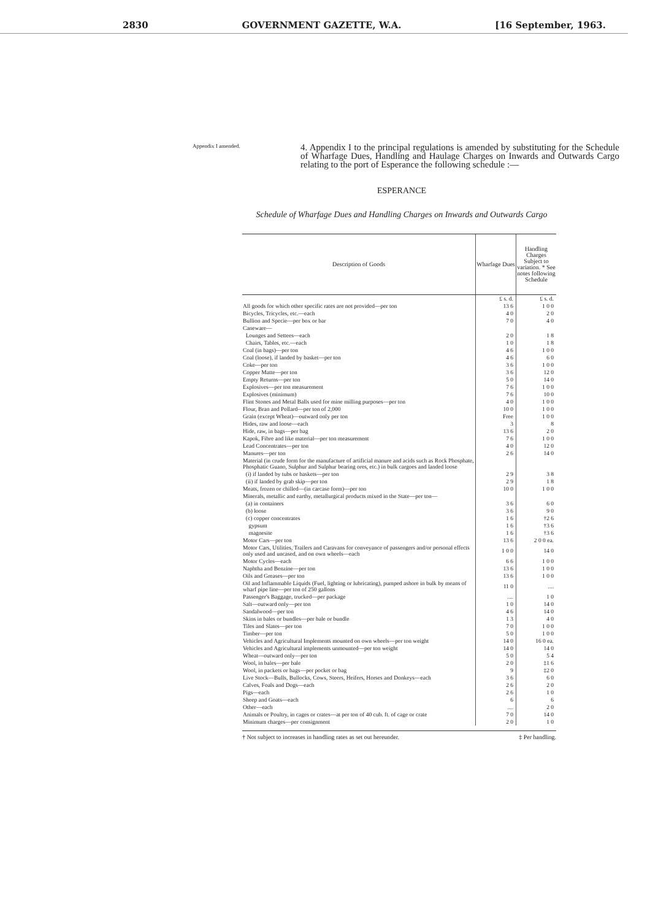2830 GOVERNMENT GAZETTE, W.A. [16 September, 1963.
Appendix I amended.
4. Appendix I to the principal regulations is amended by substituting for the Schedule of Wharfage Dues, Handling and Haulage Charges on Inwards and Outwards Cargo relating to the port of Esperance the following schedule :—
ESPERANCE
Schedule of Wharfage Dues and Handling Charges on Inwards and Outwards Cargo
| Description of Goods | Wharfage Dues | Handling Charges Subject to variation. * See notes following Schedule |
| --- | --- | --- |
| | £ s. d. | £ s. d. |
| All goods for which other specific rates are not provided—per ton | 13 6 | 1 0 0 |
| Bicycles, Tricycles, etc.—each | 4 0 | 2 0 |
| Bullion and Specie—per box or bar | 7 0 | 4 0 |
| Caneware— | | |
| Lounges and Settees—each | 2 0 | 1 8 |
| Chairs, Tables, etc.—each | 1 0 | 1 8 |
| Coal (in bags)—per ton | 4 6 | 1 0 0 |
| Coal (loose), if landed by basket—per ton | 4 6 | 6 0 |
| Coke—per ton | 3 6 | 1 0 0 |
| Copper Matte—per ton | 3 6 | 12 0 |
| Empty Returns—per ton | 5 0 | 14 0 |
| Explosives—per ton measurement | 7 6 | 1 0 0 |
| Explosives (minimum) | 7 6 | 10 0 |
| Flint Stones and Metal Balls used for mine milling purposes—per ton | 4 0 | 1 0 0 |
| Flour, Bran and Pollard—per ton of 2,000 | 10 0 | 1 0 0 |
| Grain (except Wheat)—outward only per ton | Free | 1 0 0 |
| Hides, raw and loose—each | 3 | 8 |
| Hide, raw, in bags—per bag | 13 6 | 2 0 |
| Kapok, Fibre and like material—per ton measurement | 7 6 | 1 0 0 |
| Lead Concentrates—per ton | 4 0 | 12 0 |
| Manures—per ton | 2 6 | 14 0 |
| Material (in crude form for the manufacture of artificial manure and acids such as Rock Phosphate, Phosphatic Guano, Sulphur and Sulphur bearing ores, etc.) in bulk cargoes and landed loose | | |
| (i) if landed by tubs or baskets—per ton | 2 9 | 3 8 |
| (ii) if landed by grab skip—per ton | 2 9 | 1 8 |
| Meats, frozen or chilled—(in carcase form)—per ton | 10 0 | 1 0 0 |
| Minerals, metallic and earthy, metallurgical products mixed in the State—per ton— | | |
| (a) in containers | 3 6 | 6 0 |
| (b) loose | 3 6 | 9 0 |
| (c) copper concentrates | 1 6 | †2 6 |
| gypsum | 1 6 | †3 6 |
| magnesite | 1 6 | †3 6 |
| Motor Cars—per ton | 13 6 | 2 0 0 ea. |
| Motor Cars, Utilities, Trailers and Caravans for conveyance of passengers and/or personal effects only used and uncased, and on own wheels—each | 1 0 0 | 14 0 |
| Motor Cycles—each | 6 6 | 1 0 0 |
| Naphtha and Benzine—per ton | 13 6 | 1 0 0 |
| Oils and Greases—per ton | 13 6 | 1 0 0 |
| Oil and Inflammable Liquids (Fuel, lighting or lubricating), pumped ashore in bulk by means of wharf pipe line—per ton of 250 gallons | 11 0 | .... |
| Passenger's Baggage, trucked—per package | .... | 1 0 |
| Salt—outward only—per ton | 1 0 | 14 0 |
| Sandalwood—per ton | 4 6 | 14 0 |
| Skins in bales or bundles—per bale or bundle | 1 3 | 4 0 |
| Tiles and Slates—per ton | 7 0 | 1 0 0 |
| Timber—per ton | 5 0 | 1 0 0 |
| Vehicles and Agricultural Implements mounted on own wheels—per ton weight | 14 0 | 16 0 ea. |
| Vehicles and Agricultural implements unmounted—per ton weight | 14 0 | 14 0 |
| Wheat—outward only—per ton | 5 0 | 5 4 |
| Wool, in bales—per bale | 2 0 | ‡1 6 |
| Wool, in packets or bags—per pocket or bag | 9 | ‡2 0 |
| Live Stock—Bulls, Bullocks, Cows, Steers, Heifers, Horses and Donkeys—each | 3 6 | 6 0 |
| Calves, Foals and Dogs—each | 2 6 | 2 0 |
| Pigs—each | 2 6 | 1 0 |
| Sheep and Goats—each | 6 | 6 |
| Other—each | .... | 2 0 |
| Animals or Poultry, in cages or crates—at per ton of 40 cub. ft. of cage or crate | 7 0 | 14 0 |
| Minimum charges—per consignment | 2 0 | 1 0 |
† Not subject to increases in handling rates as set out hereunder. ‡ Per handling.